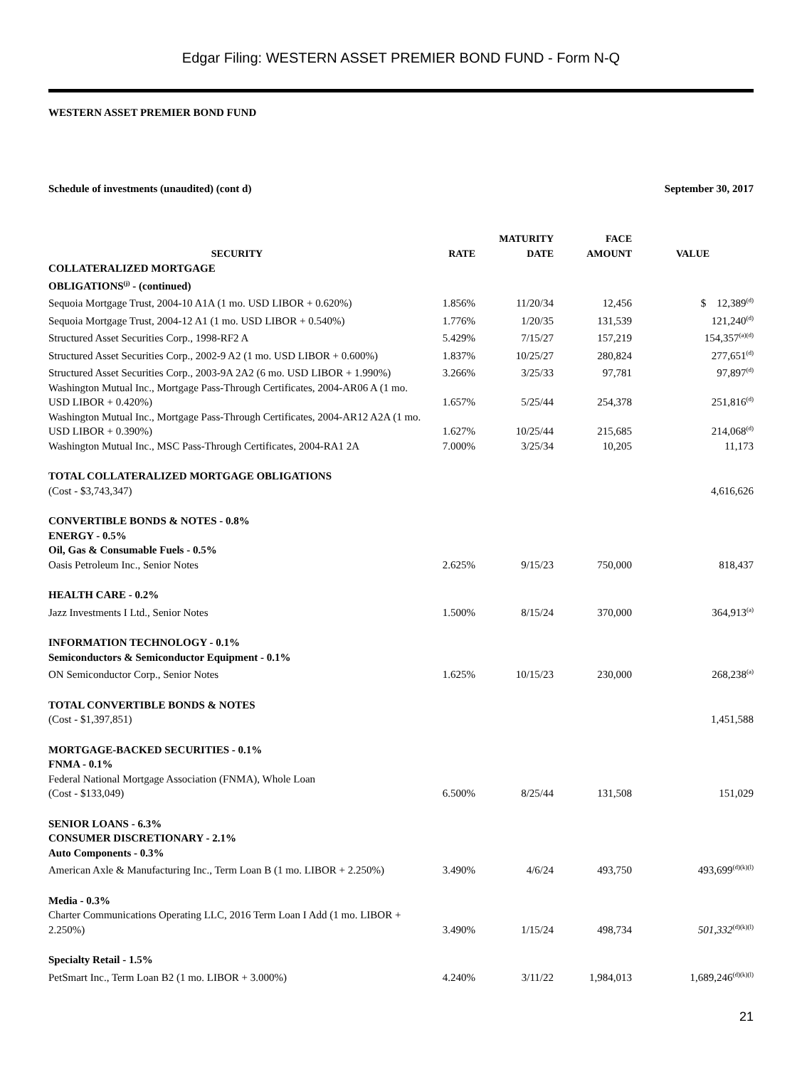Edgar Filing: WESTERN ASSET PREMIER BOND FUND - Form N-Q
WESTERN ASSET PREMIER BOND FUND
Schedule of investments (unaudited) (cont d) September 30, 2017
| SECURITY | RATE | MATURITY DATE | FACE AMOUNT | VALUE |
| --- | --- | --- | --- | --- |
| COLLATERALIZED MORTGAGE OBLIGATIONS<sup>(j)</sup> - (continued) | | | | |
| Sequoia Mortgage Trust, 2004-10 A1A (1 mo. USD LIBOR + 0.620%) | 1.856% | 11/20/34 | 12,456 | $ 12,389<sup>(d)</sup> |
| Sequoia Mortgage Trust, 2004-12 A1 (1 mo. USD LIBOR + 0.540%) | 1.776% | 1/20/35 | 131,539 | 121,240<sup>(d)</sup> |
| Structured Asset Securities Corp., 1998-RF2 A | 5.429% | 7/15/27 | 157,219 | 154,357<sup>(a)(d)</sup> |
| Structured Asset Securities Corp., 2002-9 A2 (1 mo. USD LIBOR + 0.600%) | 1.837% | 10/25/27 | 280,824 | 277,651<sup>(d)</sup> |
| Structured Asset Securities Corp., 2003-9A 2A2 (6 mo. USD LIBOR + 1.990%) | 3.266% | 3/25/33 | 97,781 | 97,897<sup>(d)</sup> |
| Washington Mutual Inc., Mortgage Pass-Through Certificates, 2004-AR06 A (1 mo. USD LIBOR + 0.420%) | 1.657% | 5/25/44 | 254,378 | 251,816<sup>(d)</sup> |
| Washington Mutual Inc., Mortgage Pass-Through Certificates, 2004-AR12 A2A (1 mo. USD LIBOR + 0.390%) | 1.627% | 10/25/44 | 215,685 | 214,068<sup>(d)</sup> |
| Washington Mutual Inc., MSC Pass-Through Certificates, 2004-RA1 2A | 7.000% | 3/25/34 | 10,205 | 11,173 |
| TOTAL COLLATERALIZED MORTGAGE OBLIGATIONS | | | | |
| (Cost - $3,743,347) | | | | 4,616,626 |
| CONVERTIBLE BONDS & NOTES - 0.8% ENERGY - 0.5% Oil, Gas & Consumable Fuels - 0.5% | | | | |
| Oasis Petroleum Inc., Senior Notes | 2.625% | 9/15/23 | 750,000 | 818,437 |
| HEALTH CARE - 0.2% | | | | |
| Jazz Investments I Ltd., Senior Notes | 1.500% | 8/15/24 | 370,000 | 364,913<sup>(a)</sup> |
| INFORMATION TECHNOLOGY - 0.1% Semiconductors & Semiconductor Equipment - 0.1% | | | | |
| ON Semiconductor Corp., Senior Notes | 1.625% | 10/15/23 | 230,000 | 268,238<sup>(a)</sup> |
| TOTAL CONVERTIBLE BONDS & NOTES | | | | |
| (Cost - $1,397,851) | | | | 1,451,588 |
| MORTGAGE-BACKED SECURITIES - 0.1% FNMA - 0.1% | | | | |
| Federal National Mortgage Association (FNMA), Whole Loan (Cost - $133,049) | 6.500% | 8/25/44 | 131,508 | 151,029 |
| SENIOR LOANS - 6.3% CONSUMER DISCRETIONARY - 2.1% Auto Components - 0.3% | | | | |
| American Axle & Manufacturing Inc., Term Loan B (1 mo. LIBOR + 2.250%) | 3.490% | 4/6/24 | 493,750 | 493,699<sup>(d)(k)(l)</sup> |
| Media - 0.3% | | | | |
| Charter Communications Operating LLC, 2016 Term Loan I Add (1 mo. LIBOR + 2.250%) | 3.490% | 1/15/24 | 498,734 | 501,332<sup>(d)(k)(l)</sup> |
| Specialty Retail - 1.5% | | | | |
| PetSmart Inc., Term Loan B2 (1 mo. LIBOR + 3.000%) | 4.240% | 3/11/22 | 1,984,013 | 1,689,246<sup>(d)(k)(l)</sup> |
21